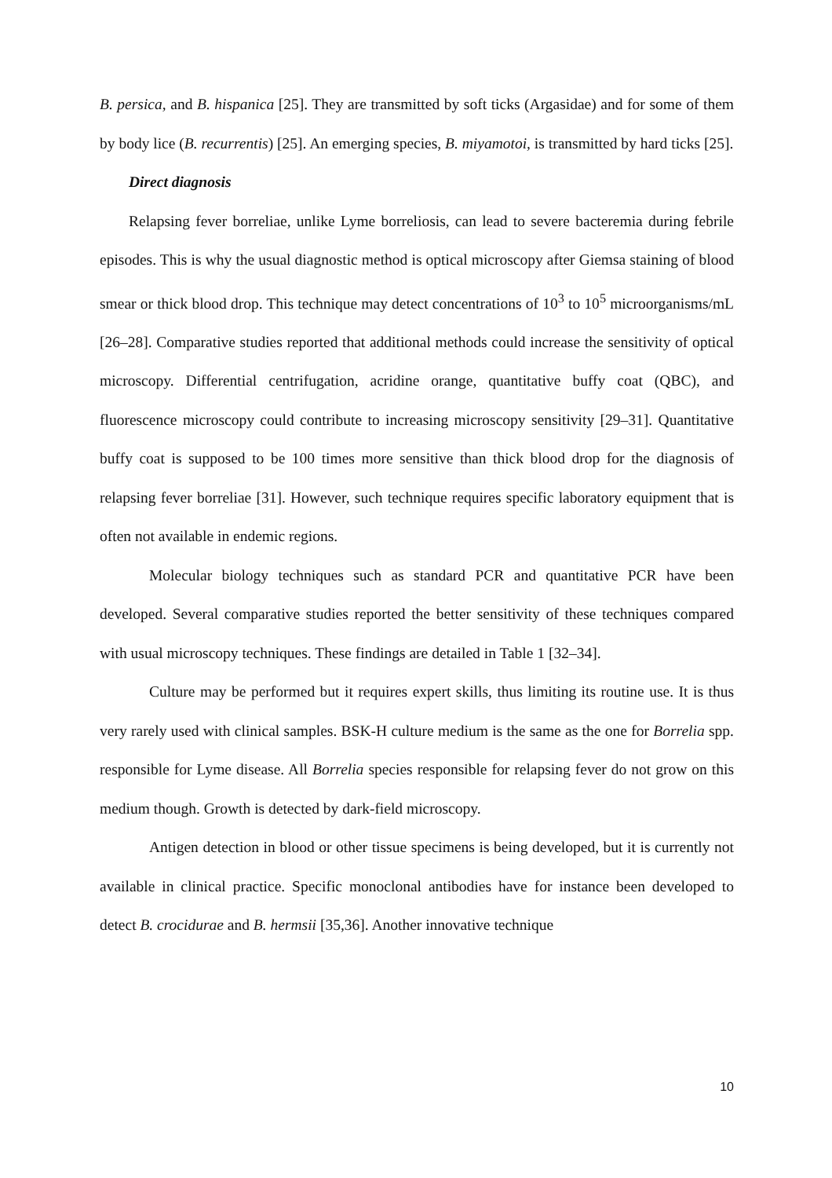B. persica, and B. hispanica [25]. They are transmitted by soft ticks (Argasidae) and for some of them by body lice (B. recurrentis) [25]. An emerging species, B. miyamotoi, is transmitted by hard ticks [25].
Direct diagnosis
Relapsing fever borreliae, unlike Lyme borreliosis, can lead to severe bacteremia during febrile episodes. This is why the usual diagnostic method is optical microscopy after Giemsa staining of blood smear or thick blood drop. This technique may detect concentrations of 10<sup>3</sup> to 10<sup>5</sup> microorganisms/mL [26–28]. Comparative studies reported that additional methods could increase the sensitivity of optical microscopy. Differential centrifugation, acridine orange, quantitative buffy coat (QBC), and fluorescence microscopy could contribute to increasing microscopy sensitivity [29–31]. Quantitative buffy coat is supposed to be 100 times more sensitive than thick blood drop for the diagnosis of relapsing fever borreliae [31]. However, such technique requires specific laboratory equipment that is often not available in endemic regions.
Molecular biology techniques such as standard PCR and quantitative PCR have been developed. Several comparative studies reported the better sensitivity of these techniques compared with usual microscopy techniques. These findings are detailed in Table 1 [32–34].
Culture may be performed but it requires expert skills, thus limiting its routine use. It is thus very rarely used with clinical samples. BSK-H culture medium is the same as the one for Borrelia spp. responsible for Lyme disease. All Borrelia species responsible for relapsing fever do not grow on this medium though. Growth is detected by dark-field microscopy.
Antigen detection in blood or other tissue specimens is being developed, but it is currently not available in clinical practice. Specific monoclonal antibodies have for instance been developed to detect B. crocidurae and B. hermsii [35,36]. Another innovative technique
10